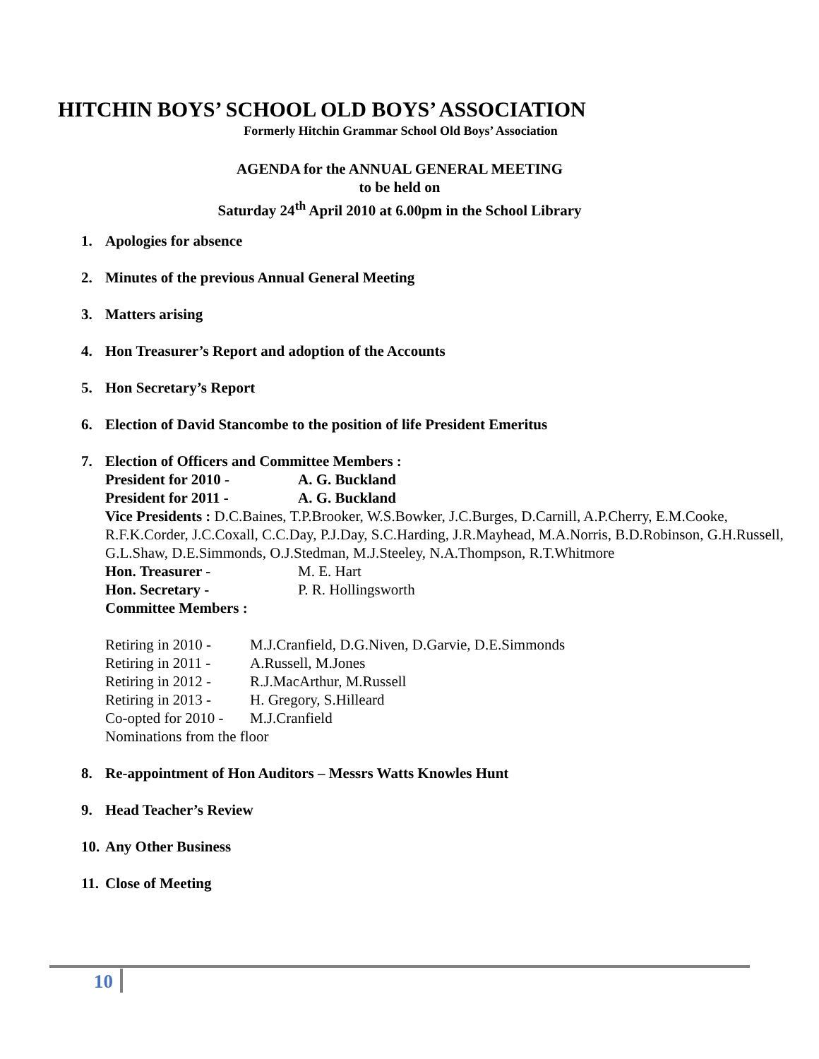HITCHIN BOYS’ SCHOOL OLD BOYS’ ASSOCIATION
Formerly Hitchin Grammar School Old Boys’ Association
AGENDA for the ANNUAL GENERAL MEETING
to be held on
Saturday 24<sup>th</sup> April 2010 at 6.00pm in the School Library
1. Apologies for absence
2. Minutes of the previous Annual General Meeting
3. Matters arising
4. Hon Treasurer’s Report and adoption of the Accounts
5. Hon Secretary’s Report
6. Election of David Stancombe to the position of life President Emeritus
7. Election of Officers and Committee Members :
President for 2010 - A. G. Buckland
President for 2011 - A. G. Buckland
Vice Presidents : D.C.Baines, T.P.Brooker, W.S.Bowker, J.C.Burges, D.Carnill, A.P.Cherry, E.M.Cooke, R.F.K.Corder, J.C.Coxall, C.C.Day, P.J.Day, S.C.Harding, J.R.Mayhead, M.A.Norris, B.D.Robinson, G.H.Russell, G.L.Shaw, D.E.Simmonds, O.J.Stedman, M.J.Steeley, N.A.Thompson, R.T.Whitmore
Hon. Treasurer - M. E. Hart
Hon. Secretary - P. R. Hollingsworth
Committee Members :
Retiring in 2010 - M.J.Cranfield, D.G.Niven, D.Garvie, D.E.Simmonds
Retiring in 2011 - A.Russell, M.Jones
Retiring in 2012 - R.J.MacArthur, M.Russell
Retiring in 2013 - H. Gregory, S.Hilleard
Co-opted for 2010 - M.J.Cranfield
Nominations from the floor
8. Re-appointment of Hon Auditors – Messrs Watts Knowles Hunt
9. Head Teacher’s Review
10. Any Other Business
11. Close of Meeting
10